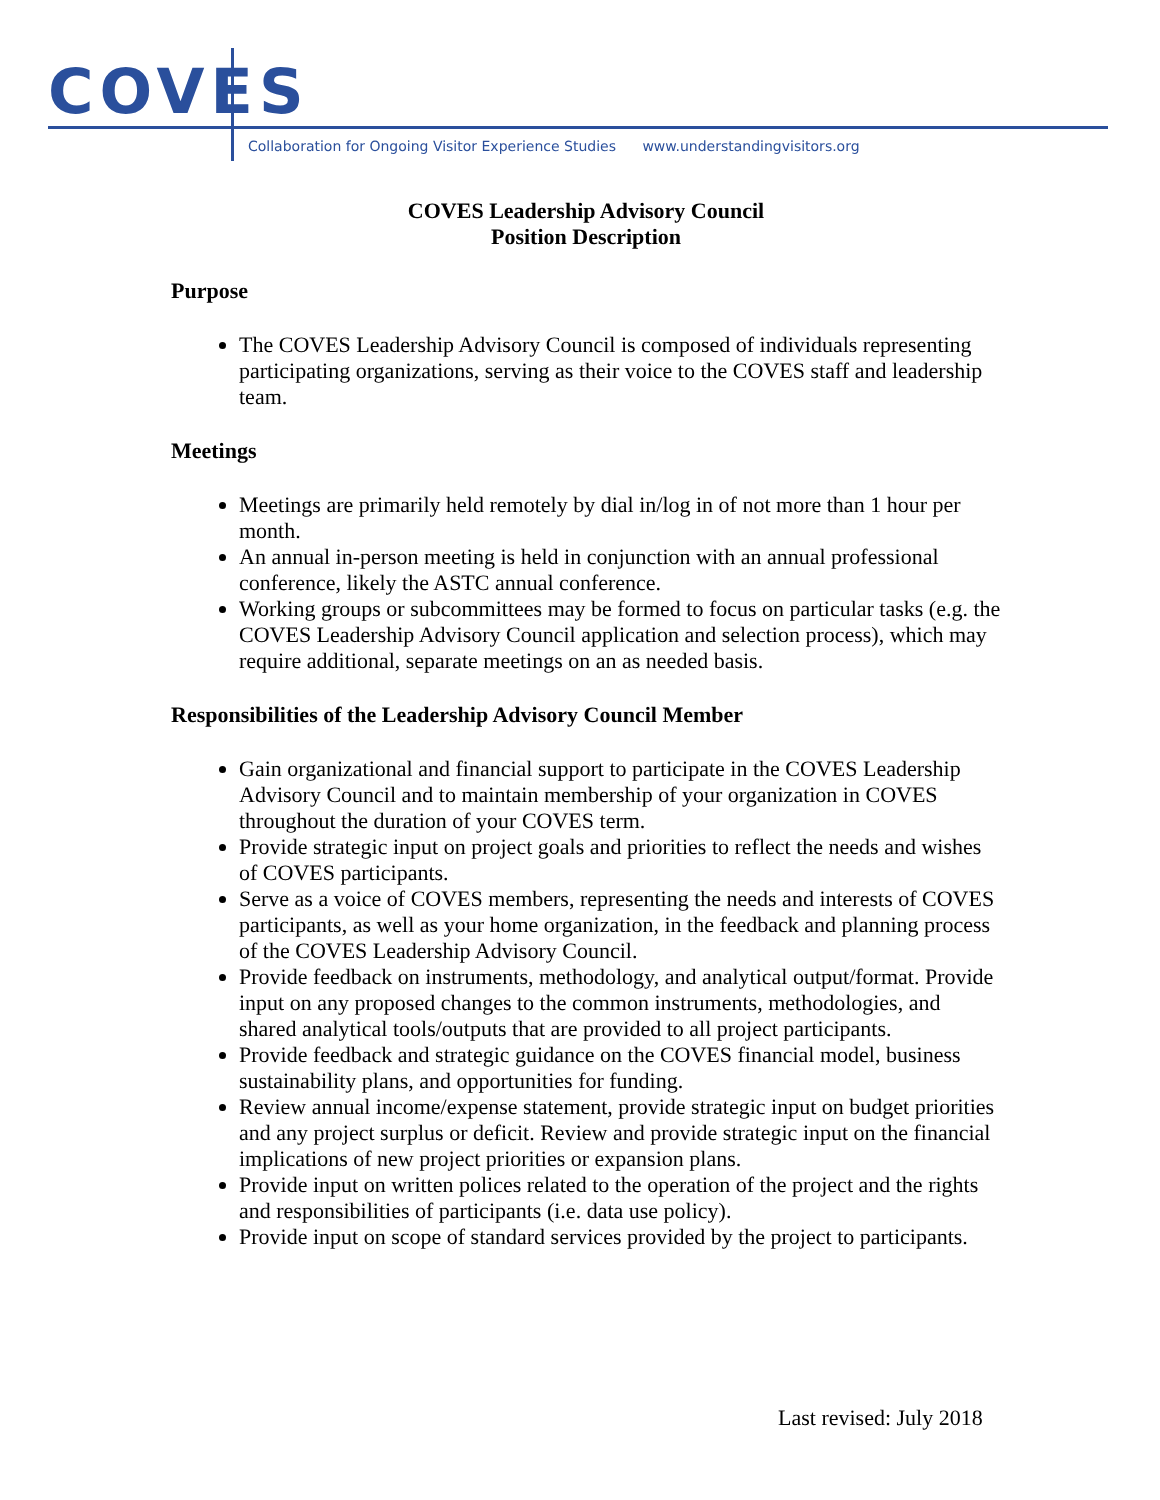COVES
Collaboration for Ongoing Visitor Experience Studies www.understandingvisitors.org
COVES Leadership Advisory Council
Position Description
Purpose
The COVES Leadership Advisory Council is composed of individuals representing participating organizations, serving as their voice to the COVES staff and leadership team.
Meetings
Meetings are primarily held remotely by dial in/log in of not more than 1 hour per month.
An annual in-person meeting is held in conjunction with an annual professional conference, likely the ASTC annual conference.
Working groups or subcommittees may be formed to focus on particular tasks (e.g. the COVES Leadership Advisory Council application and selection process), which may require additional, separate meetings on an as needed basis.
Responsibilities of the Leadership Advisory Council Member
Gain organizational and financial support to participate in the COVES Leadership Advisory Council and to maintain membership of your organization in COVES throughout the duration of your COVES term.
Provide strategic input on project goals and priorities to reflect the needs and wishes of COVES participants.
Serve as a voice of COVES members, representing the needs and interests of COVES participants, as well as your home organization, in the feedback and planning process of the COVES Leadership Advisory Council.
Provide feedback on instruments, methodology, and analytical output/format. Provide input on any proposed changes to the common instruments, methodologies, and shared analytical tools/outputs that are provided to all project participants.
Provide feedback and strategic guidance on the COVES financial model, business sustainability plans, and opportunities for funding.
Review annual income/expense statement, provide strategic input on budget priorities and any project surplus or deficit. Review and provide strategic input on the financial implications of new project priorities or expansion plans.
Provide input on written polices related to the operation of the project and the rights and responsibilities of participants (i.e. data use policy).
Provide input on scope of standard services provided by the project to participants.
Last revised: July 2018